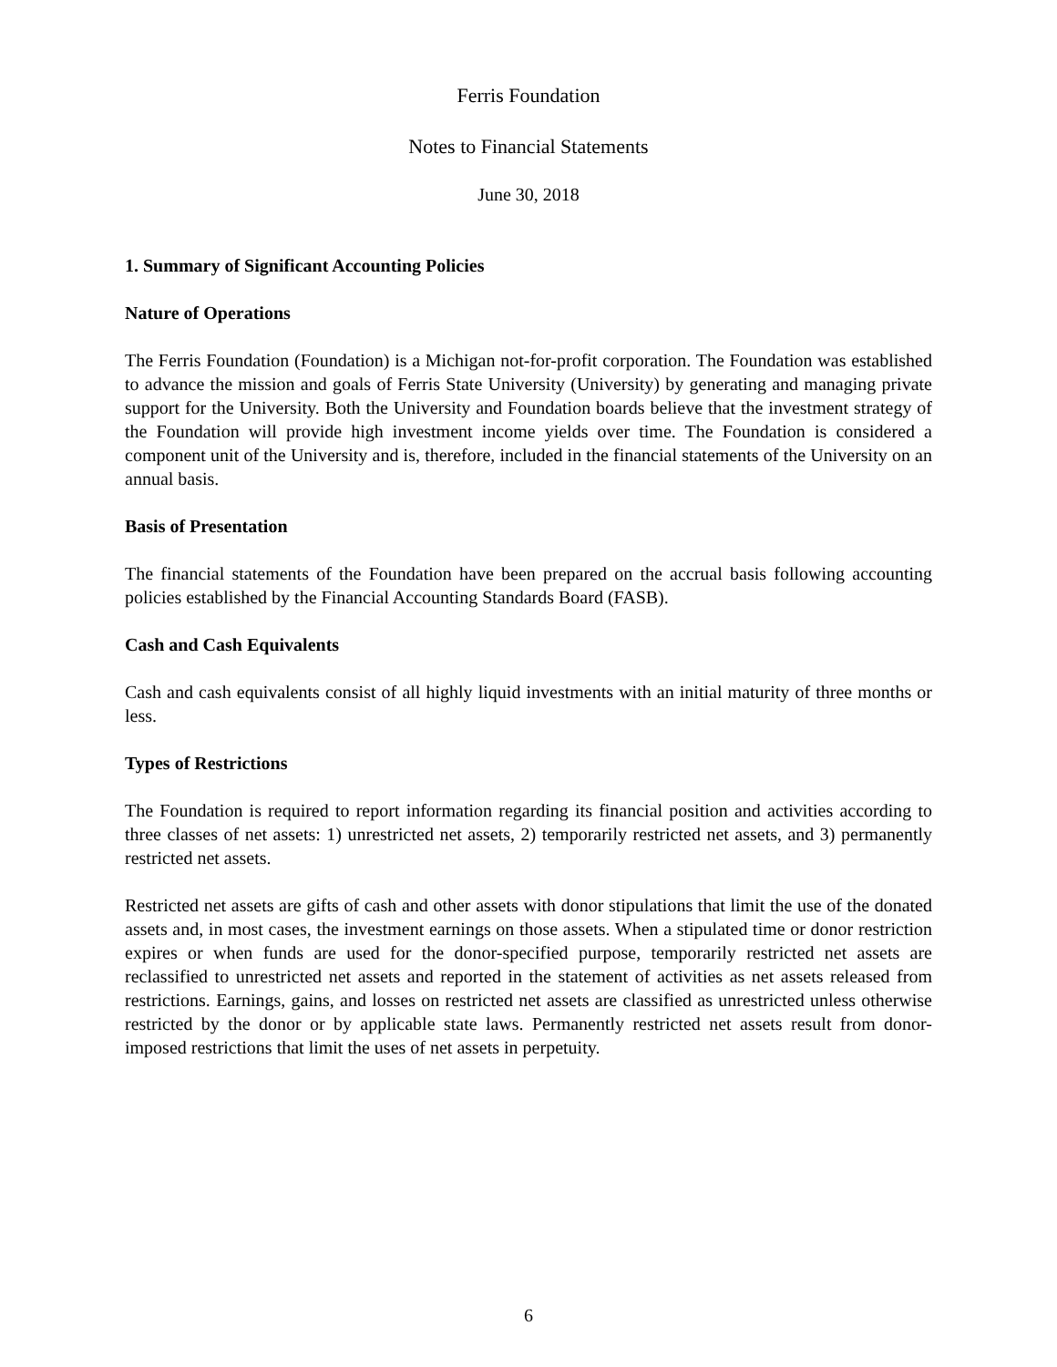Ferris Foundation
Notes to Financial Statements
June 30, 2018
1. Summary of Significant Accounting Policies
Nature of Operations
The Ferris Foundation (Foundation) is a Michigan not-for-profit corporation. The Foundation was established to advance the mission and goals of Ferris State University (University) by generating and managing private support for the University. Both the University and Foundation boards believe that the investment strategy of the Foundation will provide high investment income yields over time. The Foundation is considered a component unit of the University and is, therefore, included in the financial statements of the University on an annual basis.
Basis of Presentation
The financial statements of the Foundation have been prepared on the accrual basis following accounting policies established by the Financial Accounting Standards Board (FASB).
Cash and Cash Equivalents
Cash and cash equivalents consist of all highly liquid investments with an initial maturity of three months or less.
Types of Restrictions
The Foundation is required to report information regarding its financial position and activities according to three classes of net assets: 1) unrestricted net assets, 2) temporarily restricted net assets, and 3) permanently restricted net assets.
Restricted net assets are gifts of cash and other assets with donor stipulations that limit the use of the donated assets and, in most cases, the investment earnings on those assets. When a stipulated time or donor restriction expires or when funds are used for the donor-specified purpose, temporarily restricted net assets are reclassified to unrestricted net assets and reported in the statement of activities as net assets released from restrictions. Earnings, gains, and losses on restricted net assets are classified as unrestricted unless otherwise restricted by the donor or by applicable state laws. Permanently restricted net assets result from donor-imposed restrictions that limit the uses of net assets in perpetuity.
6